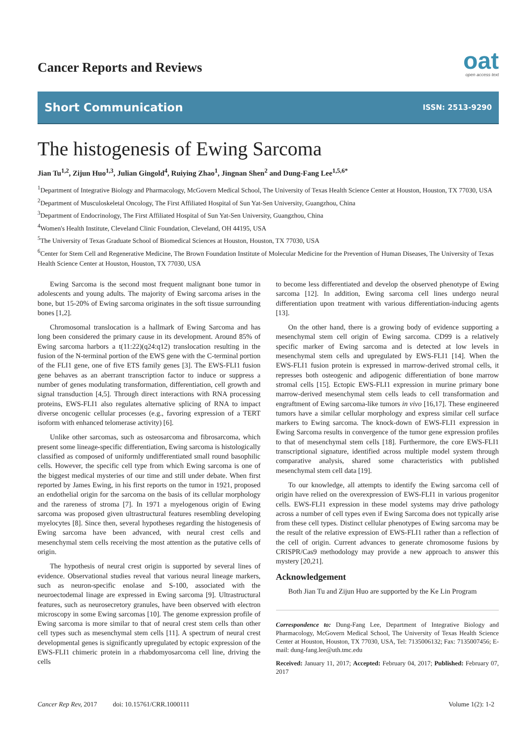Cancer Reports and Reviews
oat
open access text
Short Communication ISSN: 2513-9290
The histogenesis of Ewing Sarcoma
Jian Tu<sup>1,2</sup>, Zijun Huo<sup>1,3</sup>, Julian Gingold<sup>4</sup>, Ruiying Zhao<sup>1</sup>, Jingnan Shen<sup>2</sup> and Dung-Fang Lee<sup>1,5,6*</sup>
<sup>1</sup> Department of Integrative Biology and Pharmacology, McGovern Medical School, The University of Texas Health Science Center at Houston, Houston, TX 77030, USA
<sup>2</sup> Department of Musculoskeletal Oncology, The First Affiliated Hospital of Sun Yat-Sen University, Guangzhou, China
<sup>3</sup> Department of Endocrinology, The First Affiliated Hospital of Sun Yat-Sen University, Guangzhou, China
<sup>4</sup> Women's Health Institute, Cleveland Clinic Foundation, Cleveland, OH 44195, USA
<sup>5</sup> The University of Texas Graduate School of Biomedical Sciences at Houston, Houston, TX 77030, USA
<sup>6</sup> Center for Stem Cell and Regenerative Medicine, The Brown Foundation Institute of Molecular Medicine for the Prevention of Human Diseases, The University of Texas Health Science Center at Houston, Houston, TX 77030, USA
Ewing Sarcoma is the second most frequent malignant bone tumor in adolescents and young adults. The majority of Ewing sarcoma arises in the bone, but 15-20% of Ewing sarcoma originates in the soft tissue surrounding bones [1,2].
Chromosomal translocation is a hallmark of Ewing Sarcoma and has long been considered the primary cause in its development. Around 85% of Ewing sarcoma harbors a t(11:22)(q24:q12) translocation resulting in the fusion of the N-terminal portion of the EWS gene with the C-terminal portion of the FLI1 gene, one of five ETS family genes [3]. The EWS-FLI1 fusion gene behaves as an aberrant transcription factor to induce or suppress a number of genes modulating transformation, differentiation, cell growth and signal transduction [4,5]. Through direct interactions with RNA processing proteins, EWS-FLI1 also regulates alternative splicing of RNA to impact diverse oncogenic cellular processes (e.g., favoring expression of a TERT isoform with enhanced telomerase activity) [6].
Unlike other sarcomas, such as osteosarcoma and fibrosarcoma, which present some lineage-specific differentiation, Ewing sarcoma is histologically classified as composed of uniformly undifferentiated small round basophilic cells. However, the specific cell type from which Ewing sarcoma is one of the biggest medical mysteries of our time and still under debate. When first reported by James Ewing, in his first reports on the tumor in 1921, proposed an endothelial origin for the sarcoma on the basis of its cellular morphology and the rareness of stroma [7]. In 1971 a myelogenous origin of Ewing sarcoma was proposed given ultrastructural features resembling developing myelocytes [8]. Since then, several hypotheses regarding the histogenesis of Ewing sarcoma have been advanced, with neural crest cells and mesenchymal stem cells receiving the most attention as the putative cells of origin.
The hypothesis of neural crest origin is supported by several lines of evidence. Observational studies reveal that various neural lineage markers, such as neuron-specific enolase and S-100, associated with the neuroectodemal linage are expressed in Ewing sarcoma [9]. Ultrastructural features, such as neurosecretory granules, have been observed with electron microscopy in some Ewing sarcomas [10]. The genome expression profile of Ewing sarcoma is more similar to that of neural crest stem cells than other cell types such as mesenchymal stem cells [11]. A spectrum of neural crest developmental genes is significantly upregulated by ectopic expression of the EWS-FLI1 chimeric protein in a rhabdomyosarcoma cell line, driving the cells
to become less differentiated and develop the observed phenotype of Ewing sarcoma [12]. In addition, Ewing sarcoma cell lines undergo neural differentiation upon treatment with various differentiation-inducing agents [13].
On the other hand, there is a growing body of evidence supporting a mesenchymal stem cell origin of Ewing sarcoma. CD99 is a relatively specific marker of Ewing sarcoma and is detected at low levels in mesenchymal stem cells and upregulated by EWS-FLI1 [14]. When the EWS-FLI1 fusion protein is expressed in marrow-derived stromal cells, it represses both osteogenic and adipogenic differentiation of bone marrow stromal cells [15]. Ectopic EWS-FLI1 expression in murine primary bone marrow-derived mesenchymal stem cells leads to cell transformation and engraftment of Ewing sarcoma-like tumors in vivo [16,17]. These engineered tumors have a similar cellular morphology and express similar cell surface markers to Ewing sarcoma. The knock-down of EWS-FLI1 expression in Ewing Sarcoma results in convergence of the tumor gene expression profiles to that of mesenchymal stem cells [18]. Furthermore, the core EWS-FLI1 transcriptional signature, identified across multiple model system through comparative analysis, shared some characteristics with published mesenchymal stem cell data [19].
To our knowledge, all attempts to identify the Ewing sarcoma cell of origin have relied on the overexpression of EWS-FLI1 in various progenitor cells. EWS-FLI1 expression in these model systems may drive pathology across a number of cell types even if Ewing Sarcoma does not typically arise from these cell types. Distinct cellular phenotypes of Ewing sarcoma may be the result of the relative expression of EWS-FLI1 rather than a reflection of the cell of origin. Current advances to generate chromosome fusions by CRISPR/Cas9 methodology may provide a new approach to answer this mystery [20,21].
Acknowledgement
Both Jian Tu and Zijun Huo are supported by the Ke Lin Program
Correspondence to: Dung-Fang Lee, Department of Integrative Biology and Pharmacology, McGovern Medical School, The University of Texas Health Science Center at Houston, Houston, TX 77030, USA, Tel: 7135006132; Fax: 7135007456; E-mail: dung-fang.lee@uth.tmc.edu
Received: January 11, 2017; Accepted: February 04, 2017; Published: February 07, 2017
Cancer Rep Rev, 2017 doi: 10.15761/CRR.1000111 Volume 1(2): 1-2